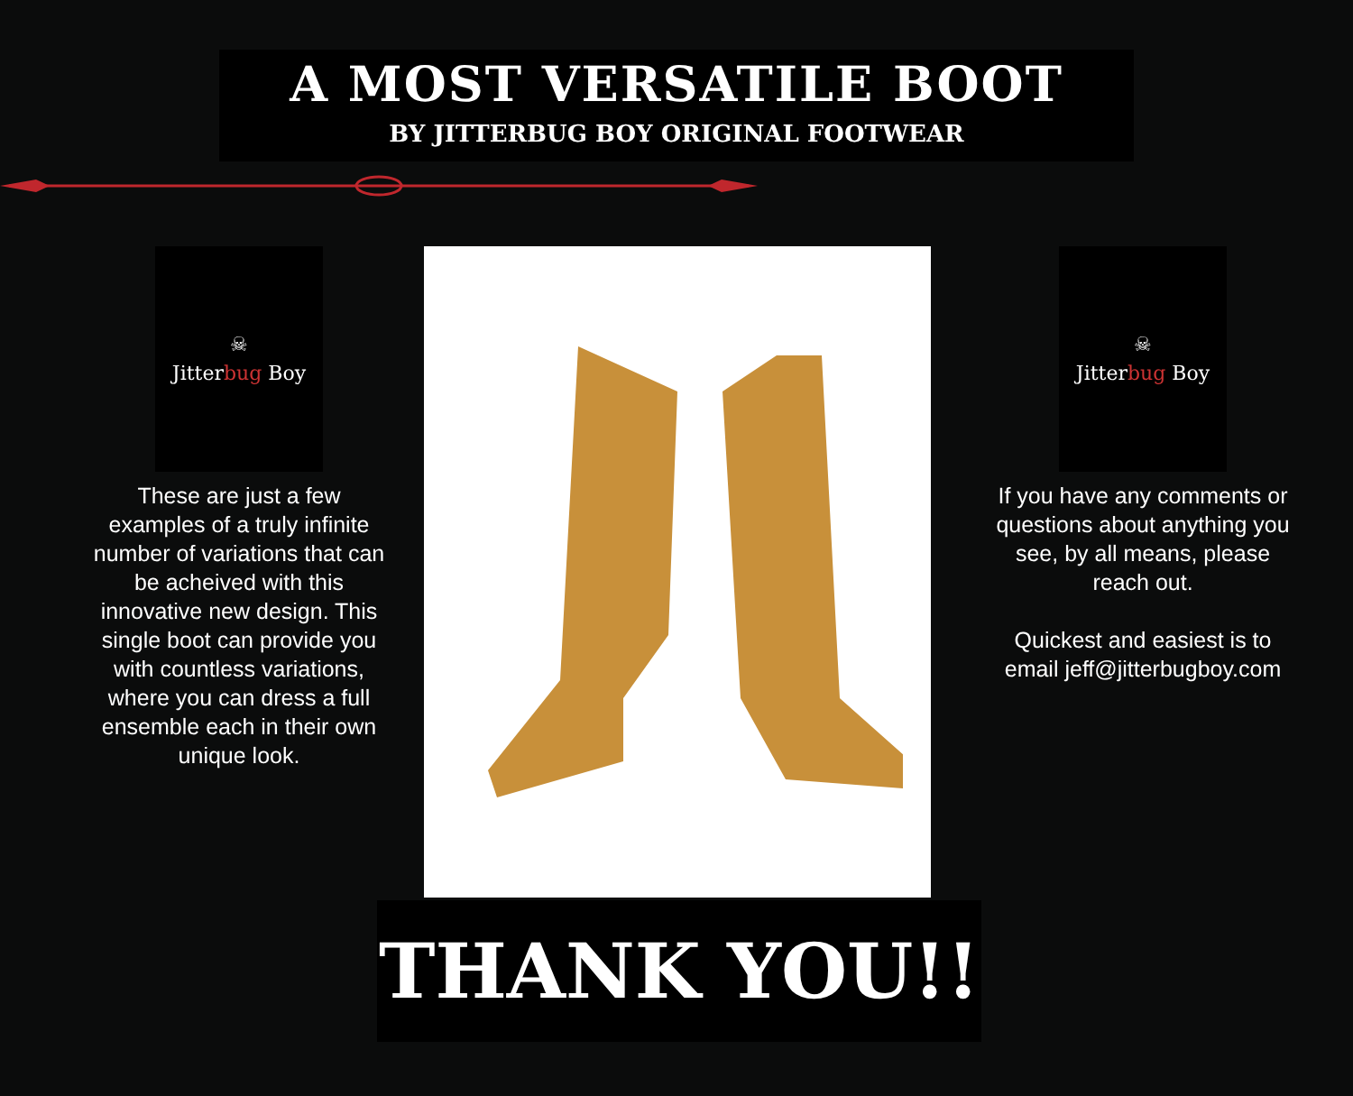A MOST VERSATILE BOOT
BY JITTERBUG BOY ORIGINAL FOOTWEAR
☠
Jitterbug Boy
These are just a few examples of a truly infinite number of variations that can be acheived with this innovative new design. This single boot can provide you with countless variations, where you can dress a full ensemble each in their own unique look.
☠
Jitterbug Boy
If you have any comments or questions about anything you see, by all means, please reach out.
Quickest and easiest is to email jeff@jitterbugboy.com
THANK YOU!!